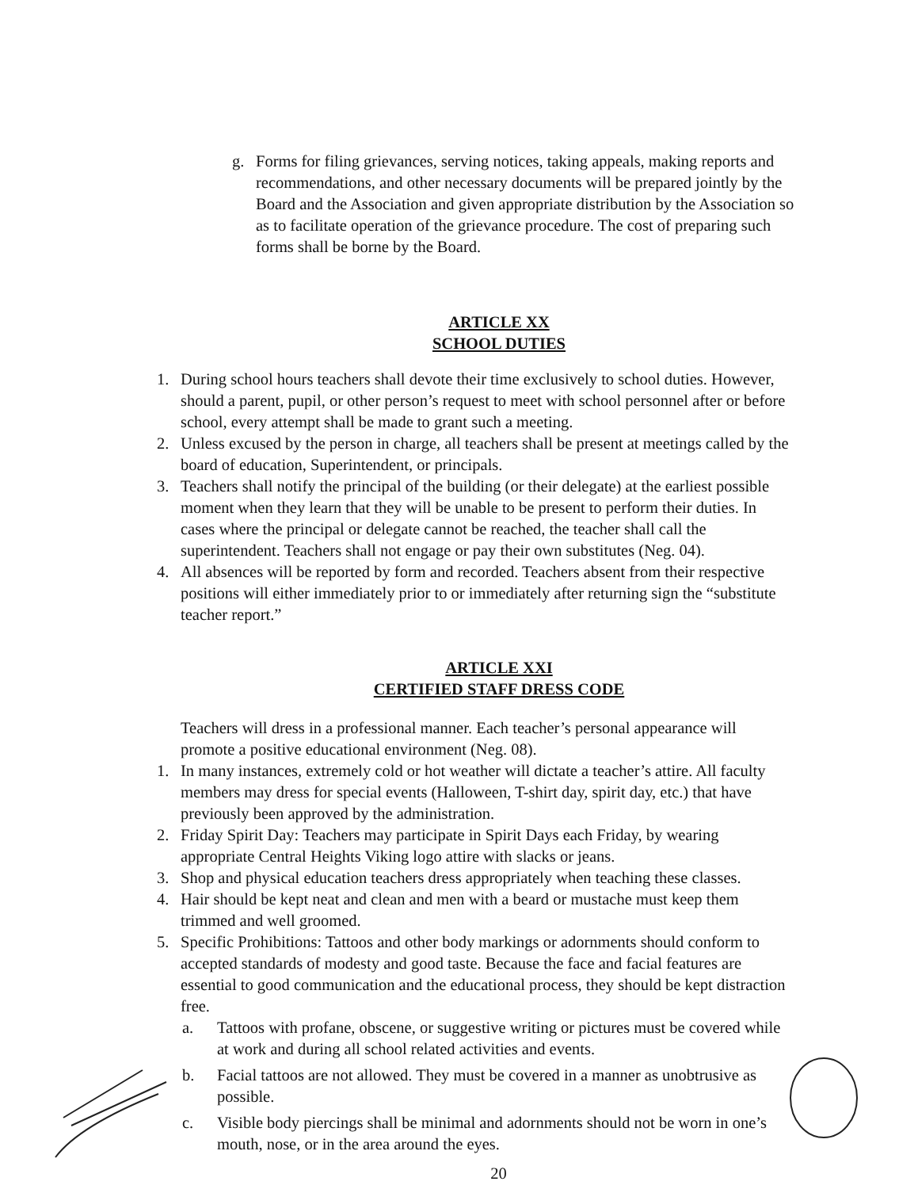g. Forms for filing grievances, serving notices, taking appeals, making reports and recommendations, and other necessary documents will be prepared jointly by the Board and the Association and given appropriate distribution by the Association so as to facilitate operation of the grievance procedure. The cost of preparing such forms shall be borne by the Board.
ARTICLE XX
SCHOOL DUTIES
1. During school hours teachers shall devote their time exclusively to school duties. However, should a parent, pupil, or other person’s request to meet with school personnel after or before school, every attempt shall be made to grant such a meeting.
2. Unless excused by the person in charge, all teachers shall be present at meetings called by the board of education, Superintendent, or principals.
3. Teachers shall notify the principal of the building (or their delegate) at the earliest possible moment when they learn that they will be unable to be present to perform their duties. In cases where the principal or delegate cannot be reached, the teacher shall call the superintendent. Teachers shall not engage or pay their own substitutes (Neg. 04).
4. All absences will be reported by form and recorded. Teachers absent from their respective positions will either immediately prior to or immediately after returning sign the “substitute teacher report.”
ARTICLE XXI
CERTIFIED STAFF DRESS CODE
Teachers will dress in a professional manner. Each teacher’s personal appearance will promote a positive educational environment (Neg. 08).
1. In many instances, extremely cold or hot weather will dictate a teacher’s attire. All faculty members may dress for special events (Halloween, T-shirt day, spirit day, etc.) that have previously been approved by the administration.
2. Friday Spirit Day: Teachers may participate in Spirit Days each Friday, by wearing appropriate Central Heights Viking logo attire with slacks or jeans.
3. Shop and physical education teachers dress appropriately when teaching these classes.
4. Hair should be kept neat and clean and men with a beard or mustache must keep them trimmed and well groomed.
5. Specific Prohibitions: Tattoos and other body markings or adornments should conform to accepted standards of modesty and good taste. Because the face and facial features are essential to good communication and the educational process, they should be kept distraction free.
a. Tattoos with profane, obscene, or suggestive writing or pictures must be covered while at work and during all school related activities and events.
b. Facial tattoos are not allowed. They must be covered in a manner as unobtrusive as possible.
c. Visible body piercings shall be minimal and adornments should not be worn in one’s mouth, nose, or in the area around the eyes.
20